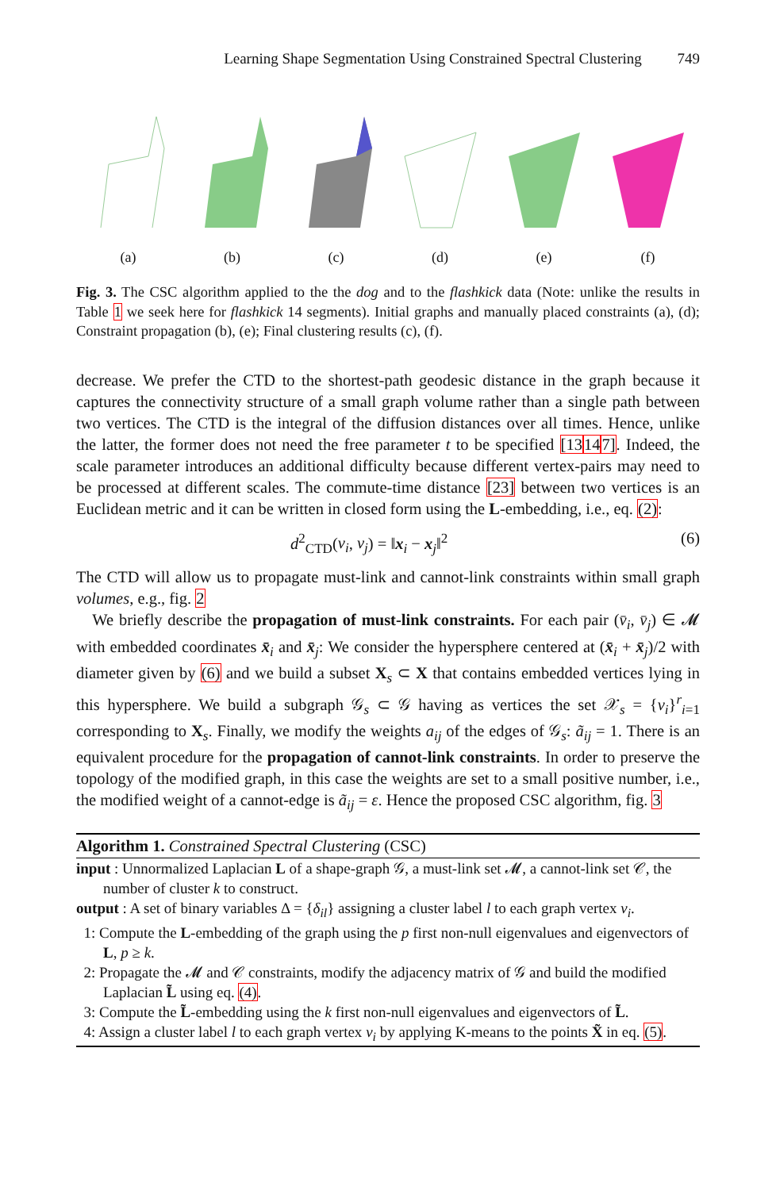Learning Shape Segmentation Using Constrained Spectral Clustering 749
(a)
(b)
(c)
(d)
(e)
(f)
Fig. 3. The CSC algorithm applied to the the dog and to the flashkick data (Note: unlike the results in Table 1 we seek here for flashkick 14 segments). Initial graphs and manually placed constraints (a), (d); Constraint propagation (b), (e); Final clustering results (c), (f).
decrease. We prefer the CTD to the shortest-path geodesic distance in the graph because it captures the connectivity structure of a small graph volume rather than a single path between two vertices. The CTD is the integral of the diffusion distances over all times. Hence, unlike the latter, the former does not need the free parameter t to be specified [13147]. Indeed, the scale parameter introduces an additional difficulty because different vertex-pairs may need to be processed at different scales. The commute-time distance [23] between two vertices is an Euclidean metric and it can be written in closed form using the L-embedding, i.e., eq. (2):
d<sup>2</sup><sub>CTD</sub>(v<sub>i</sub>, v<sub>j</sub>) = ‖x<sub>i</sub> − x<sub>j</sub>‖<sup>2</sup> (6)
The CTD will allow us to propagate must-link and cannot-link constraints within small graph volumes, e.g., fig. 2
We briefly describe the propagation of must-link constraints. For each pair (v̄<sub>i</sub>, v̄<sub>j</sub>) ∈ 𝓜 with embedded coordinates x̄<sub>i</sub> and x̄<sub>j</sub>: We consider the hypersphere centered at (x̄<sub>i</sub> + x̄<sub>j</sub>)/2 with diameter given by (6) and we build a subset X<sub>s</sub> ⊂ X that contains embedded vertices lying in this hypersphere. We build a subgraph 𝒢<sub>s</sub> ⊂ 𝒢 having as vertices the set 𝒳<sub>s</sub> = {v<sub>i</sub>}<sup>r</sup><sub>i=1</sub> corresponding to X<sub>s</sub>. Finally, we modify the weights a<sub>ij</sub> of the edges of 𝒢<sub>s</sub>: ã<sub>ij</sub> = 1. There is an equivalent procedure for the propagation of cannot-link constraints. In order to preserve the topology of the modified graph, in this case the weights are set to a small positive number, i.e., the modified weight of a cannot-edge is ã<sub>ij</sub> = ε. Hence the proposed CSC algorithm, fig. 3
Algorithm 1. Constrained Spectral Clustering (CSC)
input : Unnormalized Laplacian L of a shape-graph 𝒢, a must-link set 𝓜, a cannot-link set 𝒞, the number of cluster k to construct.
output : A set of binary variables Δ = {δ<sub>il</sub>} assigning a cluster label l to each graph vertex v<sub>i</sub>.
1: Compute the L-embedding of the graph using the p first non-null eigenvalues and eigenvectors of L, p ≥ k.
2: Propagate the 𝓜 and 𝒞 constraints, modify the adjacency matrix of 𝒢 and build the modified Laplacian L̃ using eq. (4).
3: Compute the L̃-embedding using the k first non-null eigenvalues and eigenvectors of L̃.
4: Assign a cluster label l to each graph vertex v<sub>i</sub> by applying K-means to the points X̃ in eq. (5).